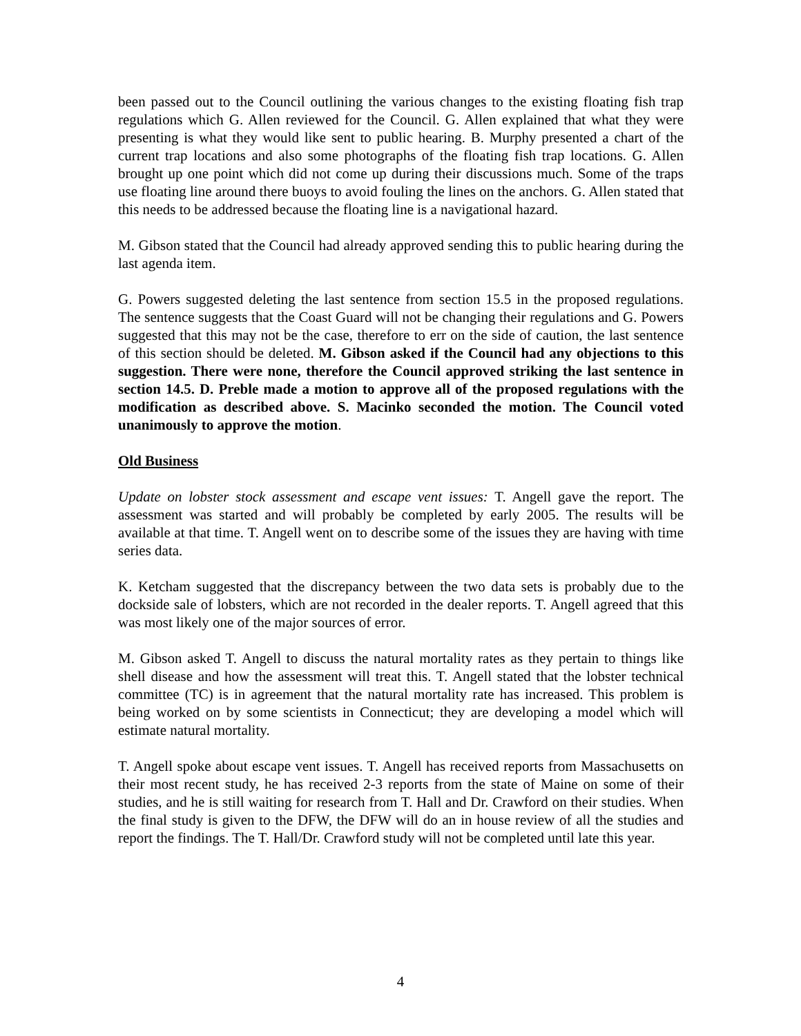been passed out to the Council outlining the various changes to the existing floating fish trap regulations which G. Allen reviewed for the Council. G. Allen explained that what they were presenting is what they would like sent to public hearing. B. Murphy presented a chart of the current trap locations and also some photographs of the floating fish trap locations. G. Allen brought up one point which did not come up during their discussions much. Some of the traps use floating line around there buoys to avoid fouling the lines on the anchors. G. Allen stated that this needs to be addressed because the floating line is a navigational hazard.
M. Gibson stated that the Council had already approved sending this to public hearing during the last agenda item.
G. Powers suggested deleting the last sentence from section 15.5 in the proposed regulations. The sentence suggests that the Coast Guard will not be changing their regulations and G. Powers suggested that this may not be the case, therefore to err on the side of caution, the last sentence of this section should be deleted. M. Gibson asked if the Council had any objections to this suggestion. There were none, therefore the Council approved striking the last sentence in section 14.5. D. Preble made a motion to approve all of the proposed regulations with the modification as described above. S. Macinko seconded the motion. The Council voted unanimously to approve the motion.
Old Business
Update on lobster stock assessment and escape vent issues: T. Angell gave the report. The assessment was started and will probably be completed by early 2005. The results will be available at that time. T. Angell went on to describe some of the issues they are having with time series data.
K. Ketcham suggested that the discrepancy between the two data sets is probably due to the dockside sale of lobsters, which are not recorded in the dealer reports. T. Angell agreed that this was most likely one of the major sources of error.
M. Gibson asked T. Angell to discuss the natural mortality rates as they pertain to things like shell disease and how the assessment will treat this. T. Angell stated that the lobster technical committee (TC) is in agreement that the natural mortality rate has increased. This problem is being worked on by some scientists in Connecticut; they are developing a model which will estimate natural mortality.
T. Angell spoke about escape vent issues. T. Angell has received reports from Massachusetts on their most recent study, he has received 2-3 reports from the state of Maine on some of their studies, and he is still waiting for research from T. Hall and Dr. Crawford on their studies. When the final study is given to the DFW, the DFW will do an in house review of all the studies and report the findings. The T. Hall/Dr. Crawford study will not be completed until late this year.
4